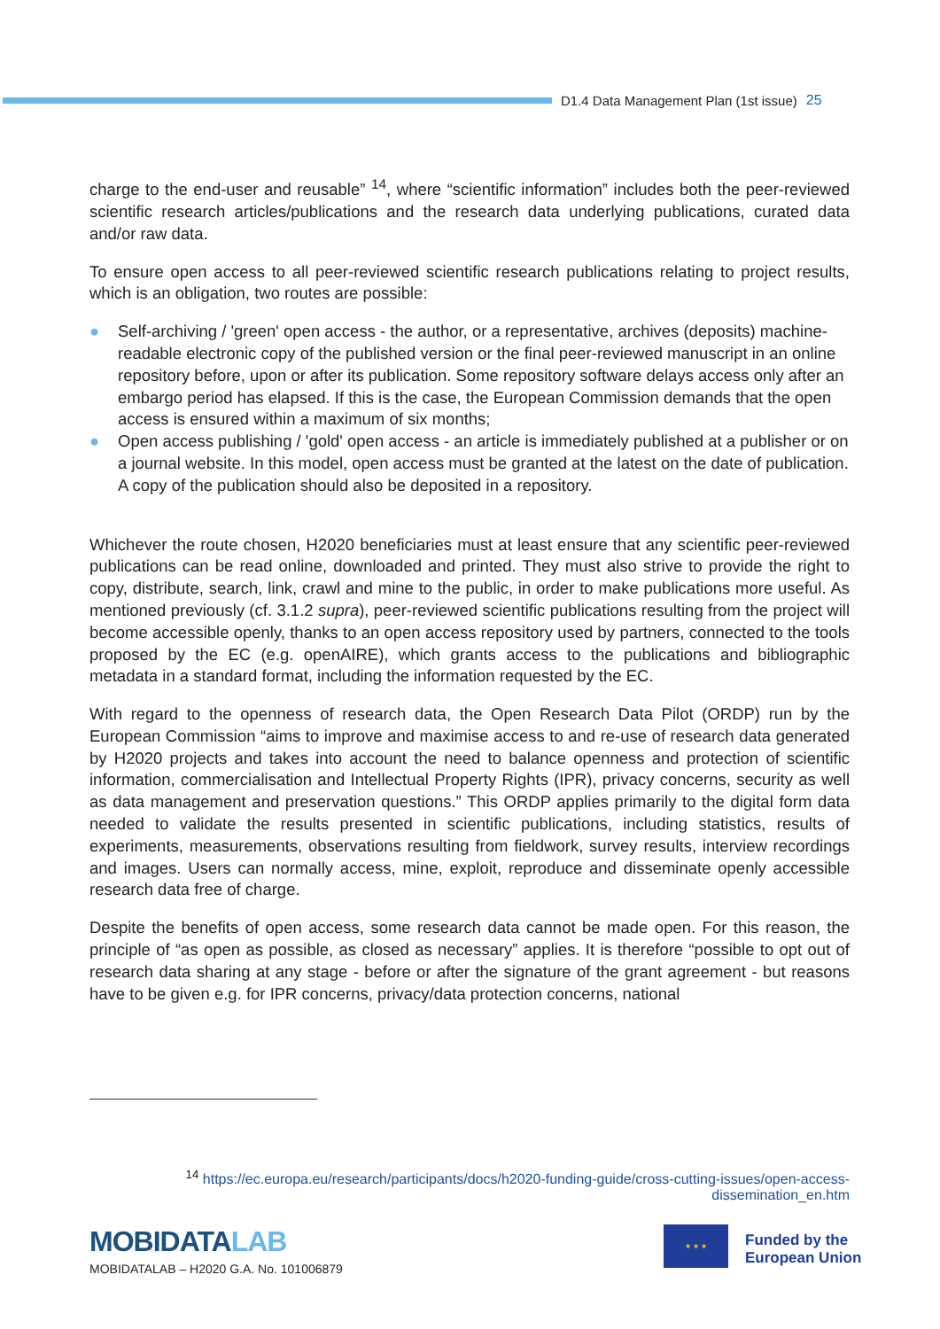D1.4 Data Management Plan (1st issue) 25
charge to the end-user and reusable” <sup>14</sup>, where “scientific information” includes both the peer-reviewed scientific research articles/publications and the research data underlying publications, curated data and/or raw data.
To ensure open access to all peer-reviewed scientific research publications relating to project results, which is an obligation, two routes are possible:
● Self-archiving / 'green' open access - the author, or a representative, archives (deposits) machine-readable electronic copy of the published version or the final peer-reviewed manuscript in an online repository before, upon or after its publication. Some repository software delays access only after an embargo period has elapsed. If this is the case, the European Commission demands that the open access is ensured within a maximum of six months;
● Open access publishing / 'gold' open access - an article is immediately published at a publisher or on a journal website. In this model, open access must be granted at the latest on the date of publication. A copy of the publication should also be deposited in a repository.
Whichever the route chosen, H2020 beneficiaries must at least ensure that any scientific peer-reviewed publications can be read online, downloaded and printed. They must also strive to provide the right to copy, distribute, search, link, crawl and mine to the public, in order to make publications more useful. As mentioned previously (cf. 3.1.2 supra), peer-reviewed scientific publications resulting from the project will become accessible openly, thanks to an open access repository used by partners, connected to the tools proposed by the EC (e.g. openAIRE), which grants access to the publications and bibliographic metadata in a standard format, including the information requested by the EC.
With regard to the openness of research data, the Open Research Data Pilot (ORDP) run by the European Commission “aims to improve and maximise access to and re-use of research data generated by H2020 projects and takes into account the need to balance openness and protection of scientific information, commercialisation and Intellectual Property Rights (IPR), privacy concerns, security as well as data management and preservation questions.” This ORDP applies primarily to the digital form data needed to validate the results presented in scientific publications, including statistics, results of experiments, measurements, observations resulting from fieldwork, survey results, interview recordings and images. Users can normally access, mine, exploit, reproduce and disseminate openly accessible research data free of charge.
Despite the benefits of open access, some research data cannot be made open. For this reason, the principle of “as open as possible, as closed as necessary” applies. It is therefore “possible to opt out of research data sharing at any stage - before or after the signature of the grant agreement - but reasons have to be given e.g. for IPR concerns, privacy/data protection concerns, national
<sup>14</sup> https://ec.europa.eu/research/participants/docs/h2020-funding-guide/cross-cutting-issues/open-access-dissemination_en.htm
MOBIDATALAB
MOBIDATALAB – H2020 G.A. No. 101006879
★ ★ ★
Funded by the
European Union